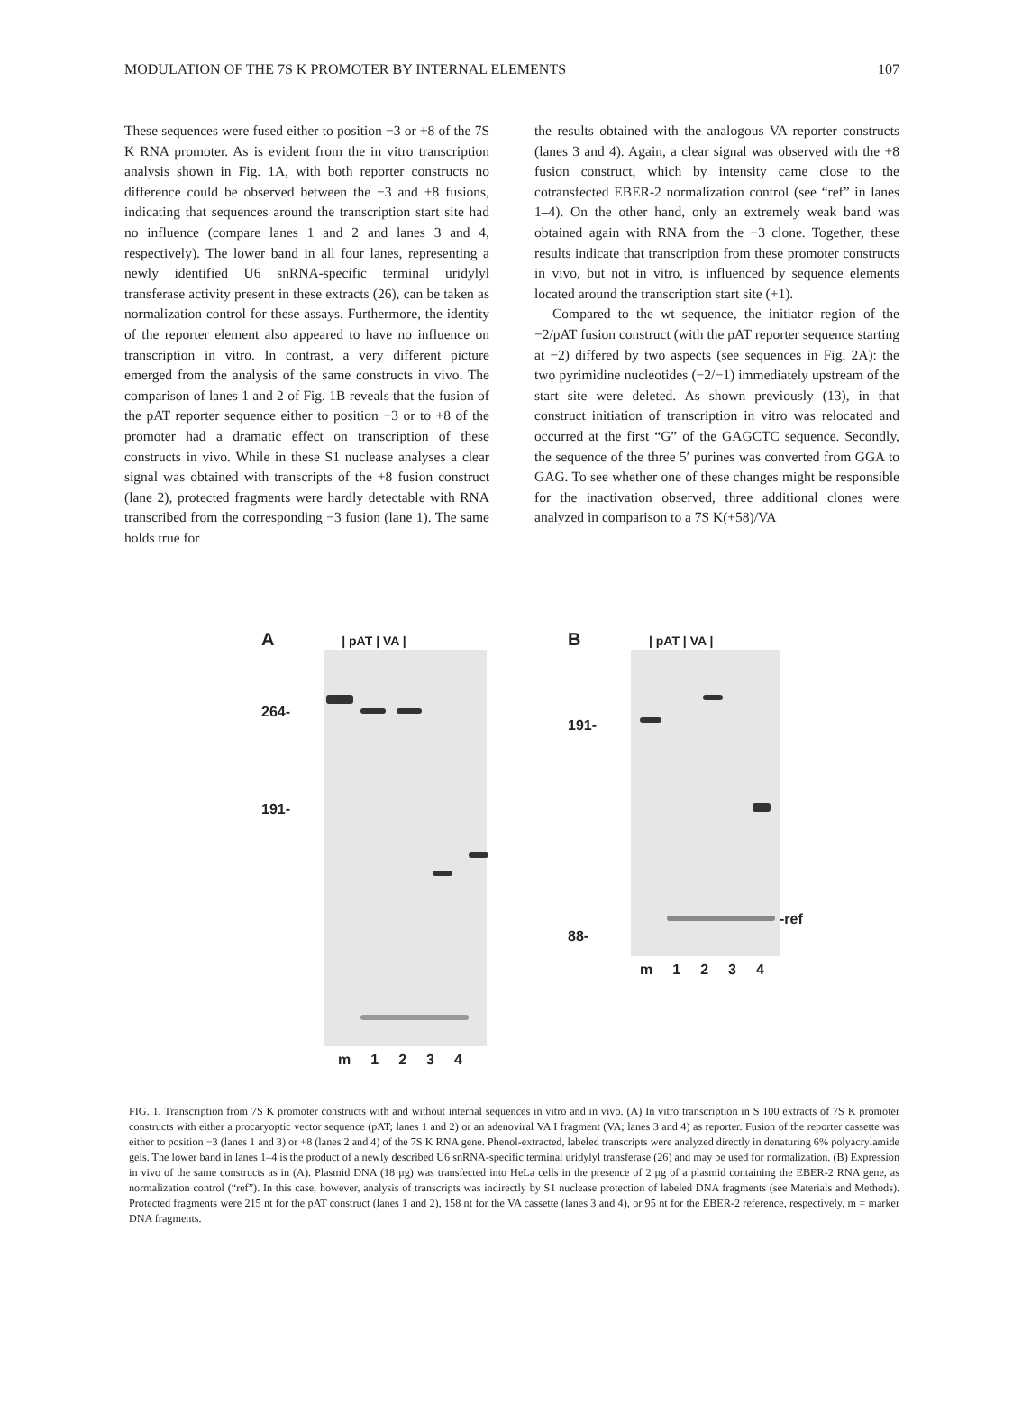MODULATION OF THE 7S K PROMOTER BY INTERNAL ELEMENTS 107
These sequences were fused either to position −3 or +8 of the 7S K RNA promoter. As is evident from the in vitro transcription analysis shown in Fig. 1A, with both reporter constructs no difference could be observed between the −3 and +8 fusions, indicating that sequences around the transcription start site had no influence (compare lanes 1 and 2 and lanes 3 and 4, respectively). The lower band in all four lanes, representing a newly identified U6 snRNA-specific terminal uridylyl transferase activity present in these extracts (26), can be taken as normalization control for these assays. Furthermore, the identity of the reporter element also appeared to have no influence on transcription in vitro. In contrast, a very different picture emerged from the analysis of the same constructs in vivo. The comparison of lanes 1 and 2 of Fig. 1B reveals that the fusion of the pAT reporter sequence either to position −3 or to +8 of the promoter had a dramatic effect on transcription of these constructs in vivo. While in these S1 nuclease analyses a clear signal was obtained with transcripts of the +8 fusion construct (lane 2), protected fragments were hardly detectable with RNA transcribed from the corresponding −3 fusion (lane 1). The same holds true for
the results obtained with the analogous VA reporter constructs (lanes 3 and 4). Again, a clear signal was observed with the +8 fusion construct, which by intensity came close to the cotransfected EBER-2 normalization control (see “ref” in lanes 1–4). On the other hand, only an extremely weak band was obtained again with RNA from the −3 clone. Together, these results indicate that transcription from these promoter constructs in vivo, but not in vitro, is influenced by sequence elements located around the transcription start site (+1).
Compared to the wt sequence, the initiator region of the −2/pAT fusion construct (with the pAT reporter sequence starting at −2) differed by two aspects (see sequences in Fig. 2A): the two pyrimidine nucleotides (−2/−1) immediately upstream of the start site were deleted. As shown previously (13), in that construct initiation of transcription in vitro was relocated and occurred at the first “G” of the GAGCTC sequence. Secondly, the sequence of the three 5′ purines was converted from GGA to GAG. To see whether one of these changes might be responsible for the inactivation observed, three additional clones were analyzed in comparison to a 7S K(+58)/VA
A | pAT | VA |
264-
191-
m 1234
B | pAT | VA |
191-
88-
-ref
m 1234
FIG. 1. Transcription from 7S K promoter constructs with and without internal sequences in vitro and in vivo. (A) In vitro transcription in S 100 extracts of 7S K promoter constructs with either a procaryoptic vector sequence (pAT; lanes 1 and 2) or an adenoviral VA I fragment (VA; lanes 3 and 4) as reporter. Fusion of the reporter cassette was either to position −3 (lanes 1 and 3) or +8 (lanes 2 and 4) of the 7S K RNA gene. Phenol-extracted, labeled transcripts were analyzed directly in denaturing 6% polyacrylamide gels. The lower band in lanes 1–4 is the product of a newly described U6 snRNA-specific terminal uridylyl transferase (26) and may be used for normalization. (B) Expression in vivo of the same constructs as in (A). Plasmid DNA (18 μg) was transfected into HeLa cells in the presence of 2 μg of a plasmid containing the EBER-2 RNA gene, as normalization control (“ref”). In this case, however, analysis of transcripts was indirectly by S1 nuclease protection of labeled DNA fragments (see Materials and Methods). Protected fragments were 215 nt for the pAT construct (lanes 1 and 2), 158 nt for the VA cassette (lanes 3 and 4), or 95 nt for the EBER-2 reference, respectively. m = marker DNA fragments.